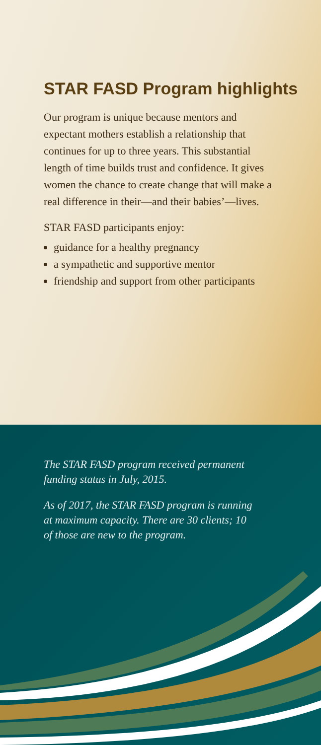STAR FASD Program highlights
Our program is unique because mentors and expectant mothers establish a relationship that continues for up to three years. This substantial length of time builds trust and confidence. It gives women the chance to create change that will make a real difference in their—and their babies’—lives.
STAR FASD participants enjoy:
guidance for a healthy pregnancy
a sympathetic and supportive mentor
friendship and support from other participants
The STAR FASD program received permanent funding status in July, 2015.
As of 2017, the STAR FASD program is running at maximum capacity. There are 30 clients; 10 of those are new to the program.